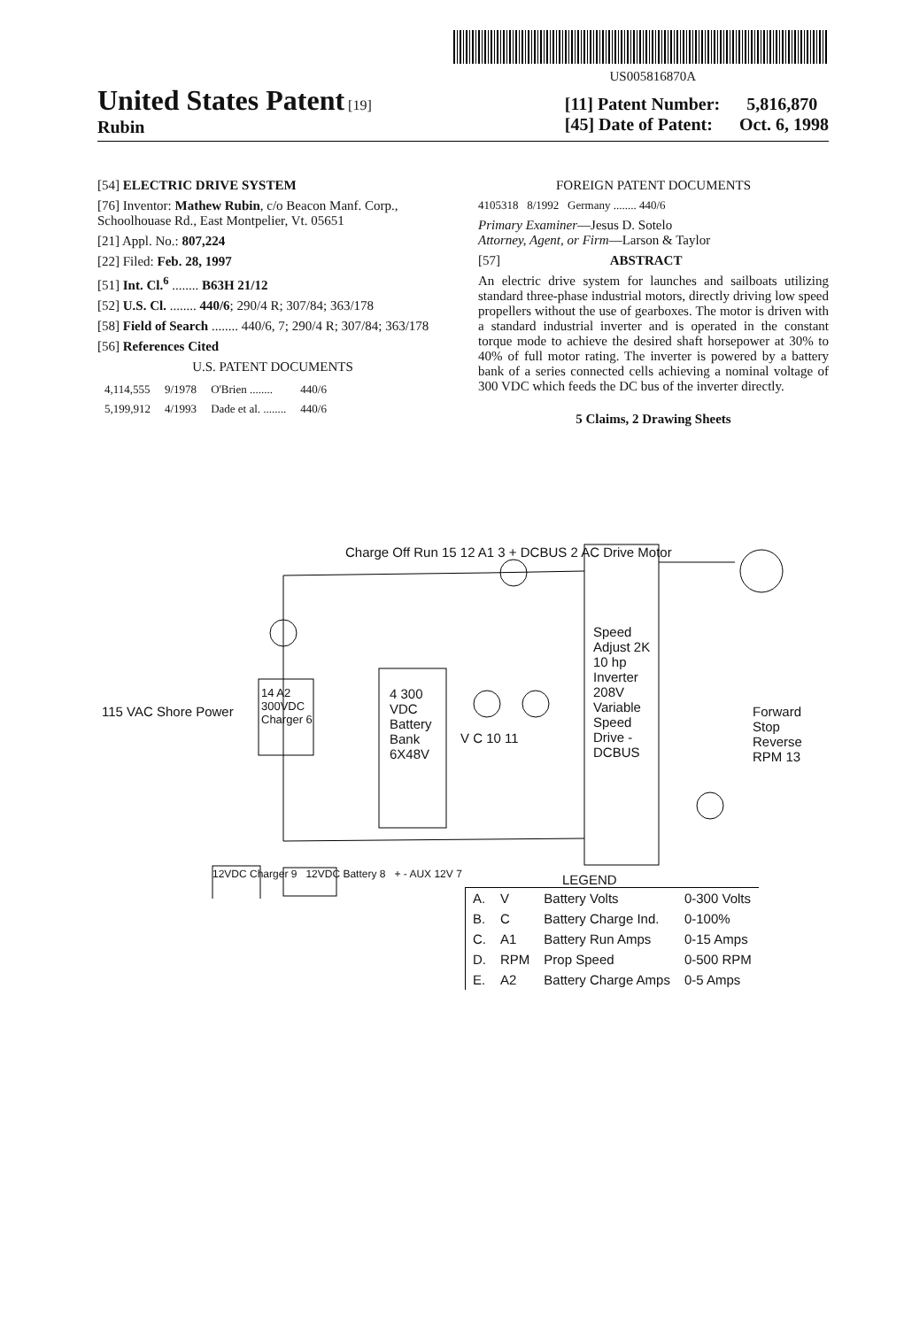US005816870A
United States Patent [19]
Rubin
[11] Patent Number: 5,816,870
[45] Date of Patent: Oct. 6, 1998
[54] ELECTRIC DRIVE SYSTEM
[76] Inventor: Mathew Rubin, c/o Beacon Manf. Corp., Schoolhouase Rd., East Montpelier, Vt. 05651
[21] Appl. No.: 807,224
[22] Filed: Feb. 28, 1997
[51] Int. Cl.<sup>6</sup> ........ B63H 21/12
[52] U.S. Cl. ........ 440/6; 290/4 R; 307/84; 363/178
[58] Field of Search ........ 440/6, 7; 290/4 R; 307/84; 363/178
[56] References Cited
U.S. PATENT DOCUMENTS
| 4,114,555 | 9/1978 | O'Brien ........ | 440/6 |
| 5,199,912 | 4/1993 | Dade et al. ........ | 440/6 |
FOREIGN PATENT DOCUMENTS
4105318 8/1992 Germany ........ 440/6
Primary Examiner—Jesus D. Sotelo
Attorney, Agent, or Firm—Larson & Taylor
[57] ABSTRACT
An electric drive system for launches and sailboats utilizing standard three-phase industrial motors, directly driving low speed propellers without the use of gearboxes. The motor is driven with a standard industrial inverter and is operated in the constant torque mode to achieve the desired shaft horsepower at 30% to 40% of full motor rating. The inverter is powered by a battery bank of a series connected cells achieving a nominal voltage of 300 VDC which feeds the DC bus of the inverter directly.
5 Claims, 2 Drawing Sheets
Charge Off Run 15 12 A1 3 + DCBUS 2 AC Drive Motor
Speed Adjust 2K 10 hp Inverter 208V Variable Speed Drive - DCBUS
4 300 VDC Battery Bank 6X48V
115 VAC Shore Power
14 A2 300VDC Charger 6
V C 10 11
Forward Stop Reverse RPM 13
12VDC Charger 9 12VDC Battery 8 + - AUX 12V 7
LEGEND
| A. | V | Battery Volts | 0-300 Volts |
| B. | C | Battery Charge Ind. | 0-100% |
| C. | A1 | Battery Run Amps | 0-15 Amps |
| D. | RPM | Prop Speed | 0-500 RPM |
| E. | A2 | Battery Charge Amps | 0-5 Amps |